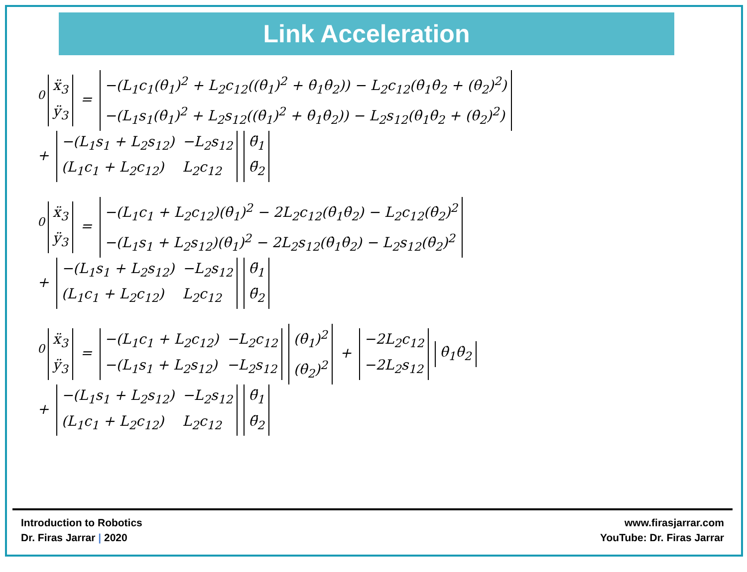Link Acceleration
<sup>0</sup>
| ẍ<sub>3</sub> |
| ÿ<sub>3</sub> |
=
| −(L<sub>1</sub>c<sub>1</sub>(θ̇<sub>1</sub>)<sup>2</sup> + L<sub>2</sub>c<sub>12</sub>((θ̇<sub>1</sub>)<sup>2</sup> + θ̇<sub>1</sub>θ̇<sub>2</sub>)) − L<sub>2</sub>c<sub>12</sub>(θ̇<sub>1</sub>θ̇<sub>2</sub> + (θ̇<sub>2</sub>)<sup>2</sup>) |
| −(L<sub>1</sub>s<sub>1</sub>(θ̇<sub>1</sub>)<sup>2</sup> + L<sub>2</sub>s<sub>12</sub>((θ̇<sub>1</sub>)<sup>2</sup> + θ̇<sub>1</sub>θ̇<sub>2</sub>)) − L<sub>2</sub>s<sub>12</sub>(θ̇<sub>1</sub>θ̇<sub>2</sub> + (θ̇<sub>2</sub>)<sup>2</sup>) |
+
| −(L<sub>1</sub>s<sub>1</sub> + L<sub>2</sub>s<sub>12</sub>) | −L<sub>2</sub>s<sub>12</sub> |
| (L<sub>1</sub>c<sub>1</sub> + L<sub>2</sub>c<sub>12</sub>) | L<sub>2</sub>c<sub>12</sub> |
| θ̈<sub>1</sub> |
| θ̈<sub>2</sub> |
<sup>0</sup>
| ẍ<sub>3</sub> |
| ÿ<sub>3</sub> |
=
| −(L<sub>1</sub>c<sub>1</sub> + L<sub>2</sub>c<sub>12</sub>)(θ̇<sub>1</sub>)<sup>2</sup> − 2L<sub>2</sub>c<sub>12</sub>(θ̇<sub>1</sub>θ̇<sub>2</sub>) − L<sub>2</sub>c<sub>12</sub>(θ̇<sub>2</sub>)<sup>2</sup> |
| −(L<sub>1</sub>s<sub>1</sub> + L<sub>2</sub>s<sub>12</sub>)(θ̇<sub>1</sub>)<sup>2</sup> − 2L<sub>2</sub>s<sub>12</sub>(θ̇<sub>1</sub>θ̇<sub>2</sub>) − L<sub>2</sub>s<sub>12</sub>(θ̇<sub>2</sub>)<sup>2</sup> |
+
| −(L<sub>1</sub>s<sub>1</sub> + L<sub>2</sub>s<sub>12</sub>) | −L<sub>2</sub>s<sub>12</sub> |
| (L<sub>1</sub>c<sub>1</sub> + L<sub>2</sub>c<sub>12</sub>) | L<sub>2</sub>c<sub>12</sub> |
| θ̈<sub>1</sub> |
| θ̈<sub>2</sub> |
<sup>0</sup>
| ẍ<sub>3</sub> |
| ÿ<sub>3</sub> |
=
| −(L<sub>1</sub>c<sub>1</sub> + L<sub>2</sub>c<sub>12</sub>) | −L<sub>2</sub>c<sub>12</sub> |
| −(L<sub>1</sub>s<sub>1</sub> + L<sub>2</sub>s<sub>12</sub>) | −L<sub>2</sub>s<sub>12</sub> |
| (θ̇<sub>1</sub>)<sup>2</sup> |
| (θ̇<sub>2</sub>)<sup>2</sup> |
+
| −2L<sub>2</sub>c<sub>12</sub> |
| −2L<sub>2</sub>s<sub>12</sub> |
| θ̇<sub>1</sub>θ̇<sub>2</sub> |
+
| −(L<sub>1</sub>s<sub>1</sub> + L<sub>2</sub>s<sub>12</sub>) | −L<sub>2</sub>s<sub>12</sub> |
| (L<sub>1</sub>c<sub>1</sub> + L<sub>2</sub>c<sub>12</sub>) | L<sub>2</sub>c<sub>12</sub> |
| θ̈<sub>1</sub> |
| θ̈<sub>2</sub> |
Introduction to Robotics
Dr. Firas Jarrar | 2020
www.firasjarrar.com
YouTube: Dr. Firas Jarrar